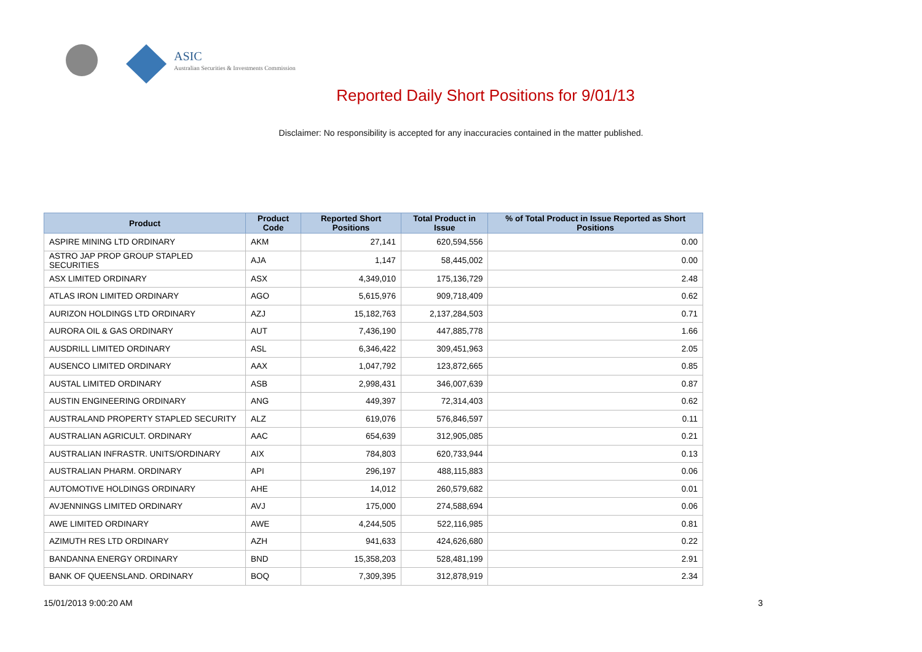ASIC
Australian Securities & Investments Commission
Reported Daily Short Positions for 9/01/13
Disclaimer: No responsibility is accepted for any inaccuracies contained in the matter published.
| Product | Product Code | Reported Short Positions | Total Product in Issue | % of Total Product in Issue Reported as Short Positions |
| --- | --- | --- | --- | --- |
| ASPIRE MINING LTD ORDINARY | AKM | 27,141 | 620,594,556 | 0.00 |
| ASTRO JAP PROP GROUP STAPLED SECURITIES | AJA | 1,147 | 58,445,002 | 0.00 |
| ASX LIMITED ORDINARY | ASX | 4,349,010 | 175,136,729 | 2.48 |
| ATLAS IRON LIMITED ORDINARY | AGO | 5,615,976 | 909,718,409 | 0.62 |
| AURIZON HOLDINGS LTD ORDINARY | AZJ | 15,182,763 | 2,137,284,503 | 0.71 |
| AURORA OIL & GAS ORDINARY | AUT | 7,436,190 | 447,885,778 | 1.66 |
| AUSDRILL LIMITED ORDINARY | ASL | 6,346,422 | 309,451,963 | 2.05 |
| AUSENCO LIMITED ORDINARY | AAX | 1,047,792 | 123,872,665 | 0.85 |
| AUSTAL LIMITED ORDINARY | ASB | 2,998,431 | 346,007,639 | 0.87 |
| AUSTIN ENGINEERING ORDINARY | ANG | 449,397 | 72,314,403 | 0.62 |
| AUSTRALAND PROPERTY STAPLED SECURITY | ALZ | 619,076 | 576,846,597 | 0.11 |
| AUSTRALIAN AGRICULT. ORDINARY | AAC | 654,639 | 312,905,085 | 0.21 |
| AUSTRALIAN INFRASTR. UNITS/ORDINARY | AIX | 784,803 | 620,733,944 | 0.13 |
| AUSTRALIAN PHARM. ORDINARY | API | 296,197 | 488,115,883 | 0.06 |
| AUTOMOTIVE HOLDINGS ORDINARY | AHE | 14,012 | 260,579,682 | 0.01 |
| AVJENNINGS LIMITED ORDINARY | AVJ | 175,000 | 274,588,694 | 0.06 |
| AWE LIMITED ORDINARY | AWE | 4,244,505 | 522,116,985 | 0.81 |
| AZIMUTH RES LTD ORDINARY | AZH | 941,633 | 424,626,680 | 0.22 |
| BANDANNA ENERGY ORDINARY | BND | 15,358,203 | 528,481,199 | 2.91 |
| BANK OF QUEENSLAND. ORDINARY | BOQ | 7,309,395 | 312,878,919 | 2.34 |
15/01/2013 9:00:20 AM 3